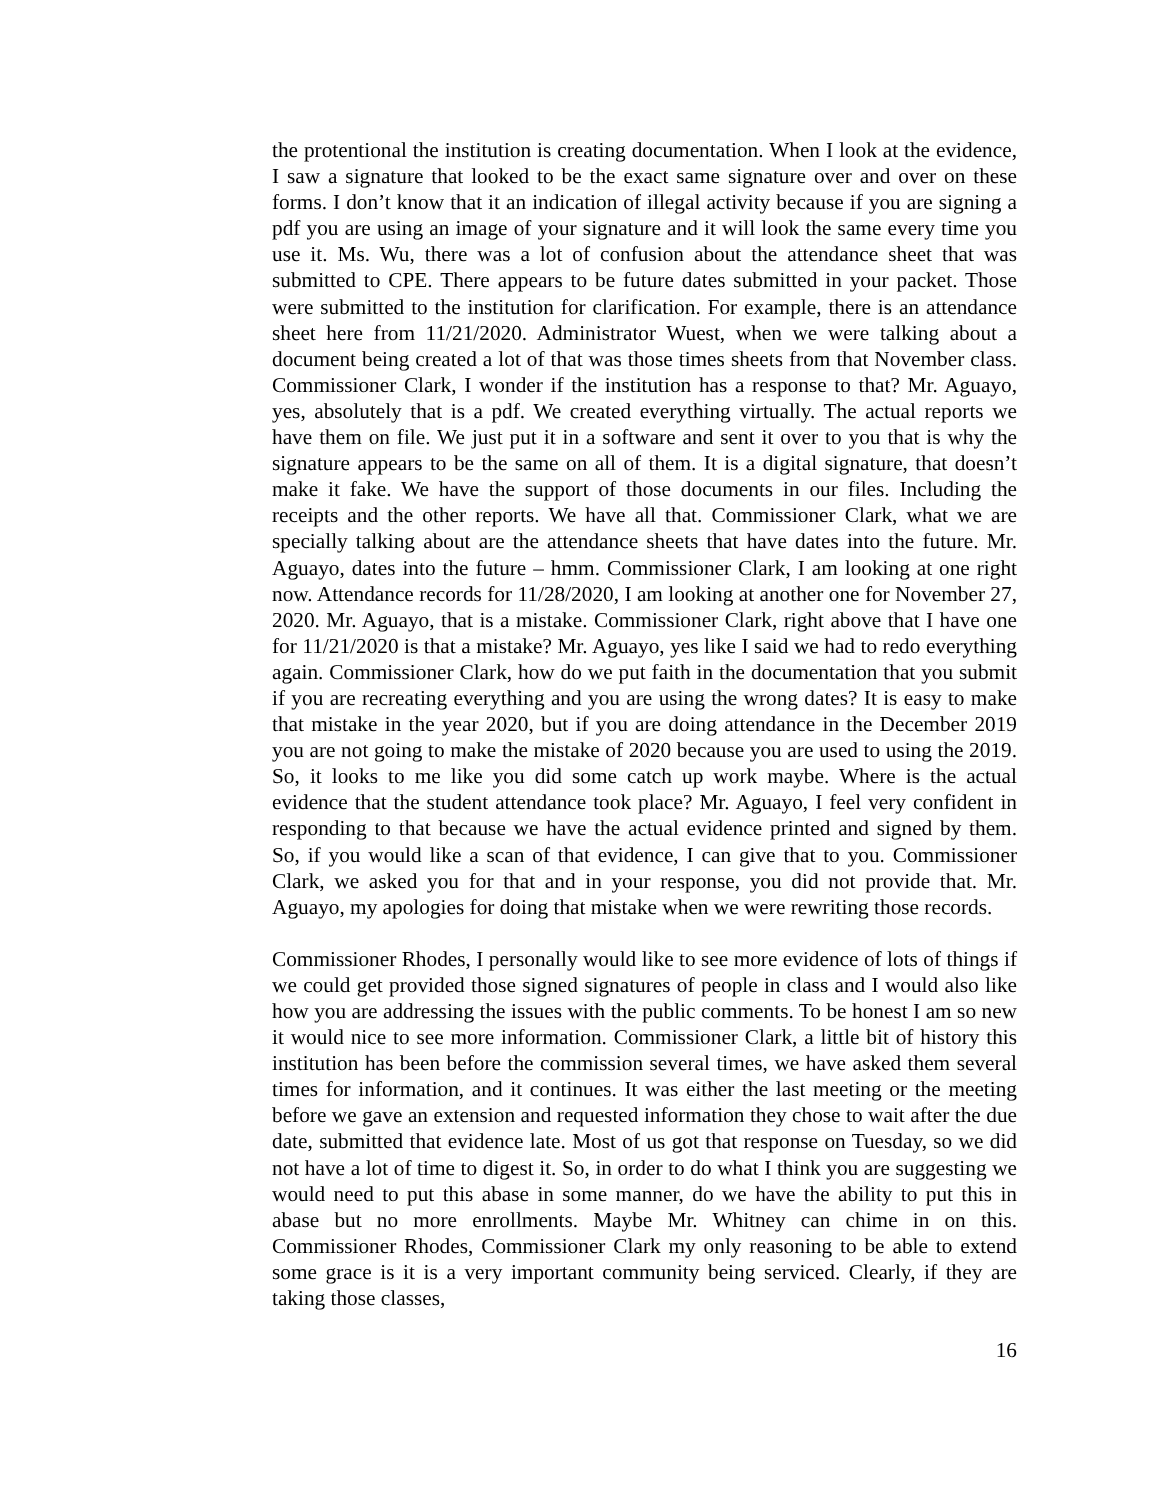the protentional the institution is creating documentation. When I look at the evidence, I saw a signature that looked to be the exact same signature over and over on these forms. I don’t know that it an indication of illegal activity because if you are signing a pdf you are using an image of your signature and it will look the same every time you use it. Ms. Wu, there was a lot of confusion about the attendance sheet that was submitted to CPE. There appears to be future dates submitted in your packet. Those were submitted to the institution for clarification. For example, there is an attendance sheet here from 11/21/2020. Administrator Wuest, when we were talking about a document being created a lot of that was those times sheets from that November class. Commissioner Clark, I wonder if the institution has a response to that? Mr. Aguayo, yes, absolutely that is a pdf. We created everything virtually. The actual reports we have them on file. We just put it in a software and sent it over to you that is why the signature appears to be the same on all of them. It is a digital signature, that doesn’t make it fake. We have the support of those documents in our files. Including the receipts and the other reports. We have all that. Commissioner Clark, what we are specially talking about are the attendance sheets that have dates into the future. Mr. Aguayo, dates into the future – hmm. Commissioner Clark, I am looking at one right now. Attendance records for 11/28/2020, I am looking at another one for November 27, 2020. Mr. Aguayo, that is a mistake. Commissioner Clark, right above that I have one for 11/21/2020 is that a mistake? Mr. Aguayo, yes like I said we had to redo everything again. Commissioner Clark, how do we put faith in the documentation that you submit if you are recreating everything and you are using the wrong dates? It is easy to make that mistake in the year 2020, but if you are doing attendance in the December 2019 you are not going to make the mistake of 2020 because you are used to using the 2019. So, it looks to me like you did some catch up work maybe. Where is the actual evidence that the student attendance took place? Mr. Aguayo, I feel very confident in responding to that because we have the actual evidence printed and signed by them. So, if you would like a scan of that evidence, I can give that to you. Commissioner Clark, we asked you for that and in your response, you did not provide that. Mr. Aguayo, my apologies for doing that mistake when we were rewriting those records.
Commissioner Rhodes, I personally would like to see more evidence of lots of things if we could get provided those signed signatures of people in class and I would also like how you are addressing the issues with the public comments. To be honest I am so new it would nice to see more information. Commissioner Clark, a little bit of history this institution has been before the commission several times, we have asked them several times for information, and it continues. It was either the last meeting or the meeting before we gave an extension and requested information they chose to wait after the due date, submitted that evidence late. Most of us got that response on Tuesday, so we did not have a lot of time to digest it. So, in order to do what I think you are suggesting we would need to put this abase in some manner, do we have the ability to put this in abase but no more enrollments. Maybe Mr. Whitney can chime in on this. Commissioner Rhodes, Commissioner Clark my only reasoning to be able to extend some grace is it is a very important community being serviced. Clearly, if they are taking those classes,
16